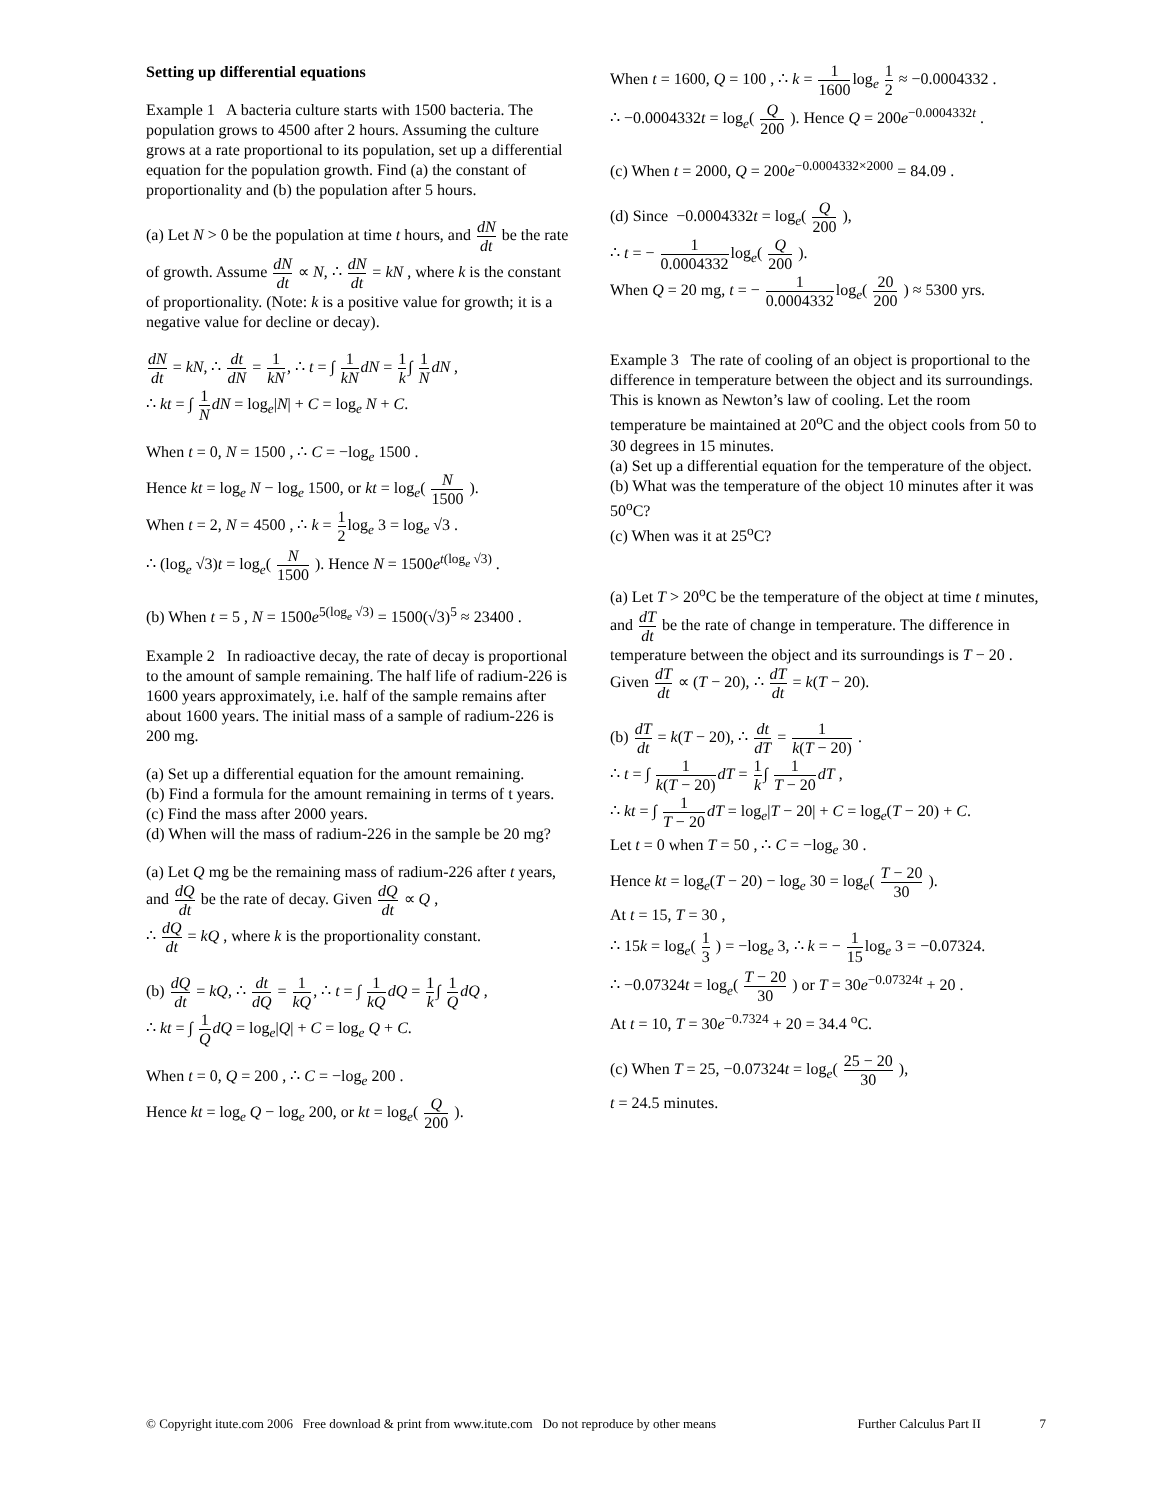Setting up differential equations
Example 1 A bacteria culture starts with 1500 bacteria. The population grows to 4500 after 2 hours. Assuming the culture grows at a rate proportional to its population, set up a differential equation for the population growth. Find (a) the constant of proportionality and (b) the population after 5 hours.
(a) Let N > 0 be the population at time t hours, and dN dt be the rate of growth. Assume dN dt ∝ N, ∴ dN dt = kN , where k is the constant of proportionality. (Note: k is a positive value for growth; it is a negative value for decline or decay).
dN dt = kN, ∴ dt dN = 1 kN, ∴ t = ∫ 1 kN dN = 1 k∫ 1 N dN ,
∴ kt = ∫ 1 N dN = log<sub>e</sub>|N| + C = log<sub>e</sub> N + C.
When t = 0, N = 1500 , ∴ C = −log<sub>e</sub> 1500 .
Hence kt = log<sub>e</sub> N − log<sub>e</sub> 1500, or kt = log<sub>e</sub>( N 1500 ).
When t = 2, N = 4500 , ∴ k = 1 2log<sub>e</sub> 3 = log<sub>e</sub> √3 .
∴ (log<sub>e</sub> √3)t = log<sub>e</sub>( N 1500 ). Hence N = 1500e<sup>t(log<sub>e</sub> √3)</sup> .
(b) When t = 5 , N = 1500e<sup>5(log<sub>e</sub> √3)</sup> = 1500(√3)<sup>5</sup> ≈ 23400 .
Example 2 In radioactive decay, the rate of decay is proportional to the amount of sample remaining. The half life of radium-226 is 1600 years approximately, i.e. half of the sample remains after about 1600 years. The initial mass of a sample of radium-226 is 200 mg.
(a) Set up a differential equation for the amount remaining.
(b) Find a formula for the amount remaining in terms of t years.
(c) Find the mass after 2000 years.
(d) When will the mass of radium-226 in the sample be 20 mg?
(a) Let Q mg be the remaining mass of radium-226 after t years, and dQ dt be the rate of decay. Given dQ dt ∝ Q ,
∴ dQ dt = kQ , where k is the proportionality constant.
(b) dQ dt = kQ, ∴ dt dQ = 1 kQ, ∴ t = ∫ 1 kQ dQ = 1 k∫ 1 Q dQ ,
∴ kt = ∫ 1 Q dQ = log<sub>e</sub>|Q| + C = log<sub>e</sub> Q + C.
When t = 0, Q = 200 , ∴ C = −log<sub>e</sub> 200 .
Hence kt = log<sub>e</sub> Q − log<sub>e</sub> 200, or kt = log<sub>e</sub>( Q 200 ).
When t = 1600, Q = 100 , ∴ k = 1 1600log<sub>e</sub> 1 2 ≈ −0.0004332 .
∴ −0.0004332t = log<sub>e</sub>( Q 200 ). Hence Q = 200e<sup>−0.0004332t</sup> .
(c) When t = 2000, Q = 200e<sup>−0.0004332×2000</sup> = 84.09 .
(d) Since −0.0004332t = log<sub>e</sub>( Q 200 ),
∴ t = − 1 0.0004332log<sub>e</sub>( Q 200 ).
When Q = 20 mg, t = − 1 0.0004332log<sub>e</sub>( 20 200 ) ≈ 5300 yrs.
Example 3 The rate of cooling of an object is proportional to the difference in temperature between the object and its surroundings. This is known as Newton’s law of cooling. Let the room temperature be maintained at 20<sup>o</sup>C and the object cools from 50 to 30 degrees in 15 minutes.
(a) Set up a differential equation for the temperature of the object.
(b) What was the temperature of the object 10 minutes after it was 50<sup>o</sup>C?
(c) When was it at 25<sup>o</sup>C?
(a) Let T > 20<sup>o</sup>C be the temperature of the object at time t minutes, and dT dt be the rate of change in temperature. The difference in temperature between the object and its surroundings is T − 20 .
Given dT dt ∝ (T − 20), ∴ dT dt = k(T − 20).
(b) dT dt = k(T − 20), ∴ dt dT = 1 k(T − 20) .
∴ t = ∫ 1 k(T − 20) dT = 1 k∫ 1 T − 20 dT ,
∴ kt = ∫ 1 T − 20 dT = log<sub>e</sub>|T − 20| + C = log<sub>e</sub>(T − 20) + C.
Let t = 0 when T = 50 , ∴ C = −log<sub>e</sub> 30 .
Hence kt = log<sub>e</sub>(T − 20) − log<sub>e</sub> 30 = log<sub>e</sub>( T − 20 30 ).
At t = 15, T = 30 ,
∴ 15k = log<sub>e</sub>( 1 3 ) = −log<sub>e</sub> 3, ∴ k = − 1 15log<sub>e</sub> 3 = −0.07324.
∴ −0.07324t = log<sub>e</sub>( T − 20 30 ) or T = 30e<sup>−0.07324t</sup> + 20 .
At t = 10, T = 30e<sup>−0.7324</sup> + 20 = 34.4 <sup>o</sup>C.
(c) When T = 25, −0.07324t = log<sub>e</sub>( 25 − 20 30 ),
t = 24.5 minutes.
© Copyright itute.com 2006 Free download & print from www.itute.com Do not reproduce by other means Further Calculus Part II 7